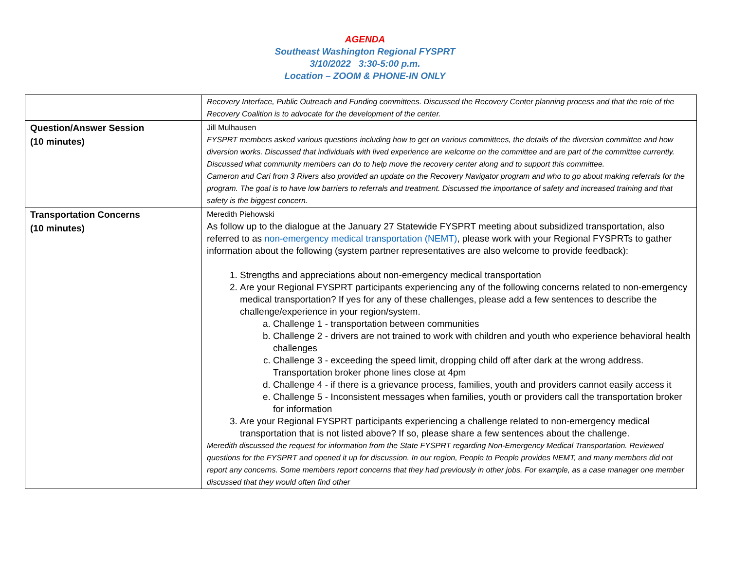AGENDA
Southeast Washington Regional FYSPRT
3/10/2022 3:30-5:00 p.m.
Location – ZOOM & PHONE-IN ONLY
| | Recovery Interface, Public Outreach and Funding committees. Discussed the Recovery Center planning process and that the role of the Recovery Coalition is to advocate for the development of the center. |
| Question/Answer Session (10 minutes) | Jill Mulhausen FYSPRT members asked various questions including how to get on various committees, the details of the diversion committee and how diversion works. Discussed that individuals with lived experience are welcome on the committee and are part of the committee currently. Discussed what community members can do to help move the recovery center along and to support this committee. Cameron and Cari from 3 Rivers also provided an update on the Recovery Navigator program and who to go about making referrals for the program. The goal is to have low barriers to referrals and treatment. Discussed the importance of safety and increased training and that safety is the biggest concern. |
| Transportation Concerns (10 minutes) | Meredith Piehowski As follow up to the dialogue at the January 27 Statewide FYSPRT meeting about subsidized transportation, also referred to as non-emergency medical transportation (NEMT) , please work with your Regional FYSPRTs to gather information about the following (system partner representatives are also welcome to provide feedback): 1. Strengths and appreciations about non-emergency medical transportation 2. Are your Regional FYSPRT participants experiencing any of the following concerns related to non-emergency medical transportation? If yes for any of these challenges, please add a few sentences to describe the challenge/experience in your region/system. a. Challenge 1 - transportation between communities b. Challenge 2 - drivers are not trained to work with children and youth who experience behavioral health challenges c. Challenge 3 - exceeding the speed limit, dropping child off after dark at the wrong address. Transportation broker phone lines close at 4pm d. Challenge 4 - if there is a grievance process, families, youth and providers cannot easily access it e. Challenge 5 - Inconsistent messages when families, youth or providers call the transportation broker for information 3. Are your Regional FYSPRT participants experiencing a challenge related to non-emergency medical transportation that is not listed above? If so, please share a few sentences about the challenge. Meredith discussed the request for information from the State FYSPRT regarding Non-Emergency Medical Transportation. Reviewed questions for the FYSPRT and opened it up for discussion. In our region, People to People provides NEMT, and many members did not report any concerns. Some members report concerns that they had previously in other jobs. For example, as a case manager one member discussed that they would often find other |